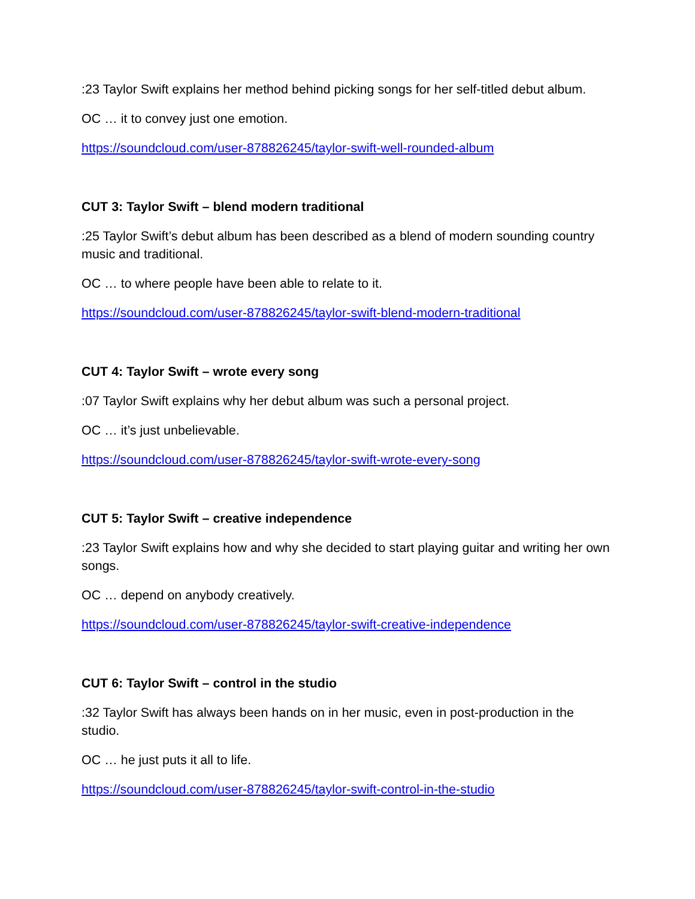:23 Taylor Swift explains her method behind picking songs for her self-titled debut album.
OC … it to convey just one emotion.
https://soundcloud.com/user-878826245/taylor-swift-well-rounded-album
CUT 3: Taylor Swift – blend modern traditional
:25 Taylor Swift’s debut album has been described as a blend of modern sounding country music and traditional.
OC … to where people have been able to relate to it.
https://soundcloud.com/user-878826245/taylor-swift-blend-modern-traditional
CUT 4: Taylor Swift – wrote every song
:07 Taylor Swift explains why her debut album was such a personal project.
OC … it’s just unbelievable.
https://soundcloud.com/user-878826245/taylor-swift-wrote-every-song
CUT 5: Taylor Swift – creative independence
:23 Taylor Swift explains how and why she decided to start playing guitar and writing her own songs.
OC … depend on anybody creatively.
https://soundcloud.com/user-878826245/taylor-swift-creative-independence
CUT 6: Taylor Swift – control in the studio
:32 Taylor Swift has always been hands on in her music, even in post-production in the studio.
OC … he just puts it all to life.
https://soundcloud.com/user-878826245/taylor-swift-control-in-the-studio